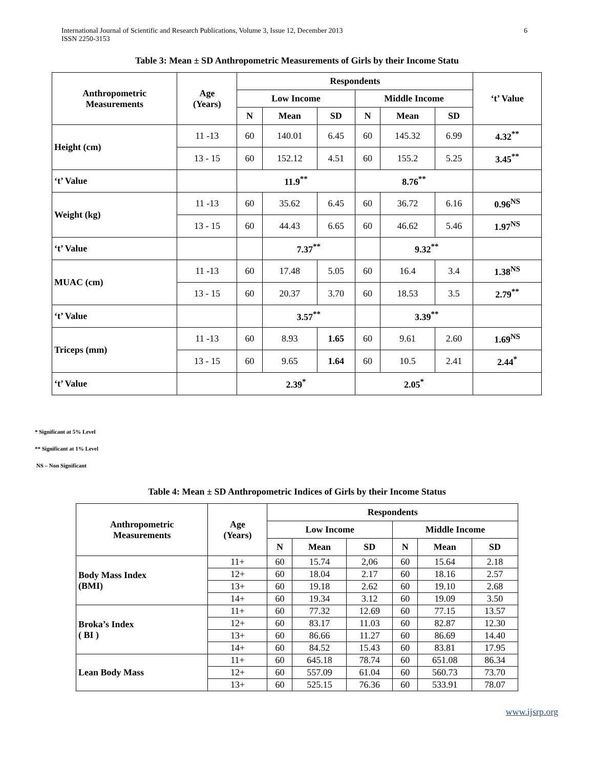International Journal of Scientific and Research Publications, Volume 3, Issue 12, December 2013
ISSN 2250-3153
6
Table 3: Mean ± SD Anthropometric Measurements of Girls by their Income Statu
| Anthropometric Measurements | Age (Years) | Respondents | | | | | | ‘t’ Value |
| --- | --- | --- | --- | --- | --- | --- | --- | --- |
| | | Low Income | | | Middle Income | | | |
| | | N | Mean | SD | N | Mean | SD | |
| Height (cm) | 11 -13 | 60 | 140.01 | 6.45 | 60 | 145.32 | 6.99 | 4.32<sup>**</sup> |
| | 13 - 15 | 60 | 152.12 | 4.51 | 60 | 155.2 | 5.25 | 3.45<sup>**</sup> |
| ‘t’ Value | | 11.9<sup>**</sup> | | | 8.76<sup>**</sup> | | | |
| Weight (kg) | 11 -13 | 60 | 35.62 | 6.45 | 60 | 36.72 | 6.16 | 0.96<sup>NS</sup> |
| | 13 - 15 | 60 | 44.43 | 6.65 | 60 | 46.62 | 5.46 | 1.97<sup>NS</sup> |
| ‘t’ Value | | | 7.37<sup>**</sup> | | | 9.32<sup>**</sup> | | |
| MUAC (cm) | 11 -13 | 60 | 17.48 | 5.05 | 60 | 16.4 | 3.4 | 1.38<sup>NS</sup> |
| | 13 - 15 | 60 | 20.37 | 3.70 | 60 | 18.53 | 3.5 | 2.79<sup>**</sup> |
| ‘t’ Value | | | 3.57<sup>**</sup> | | | 3.39<sup>**</sup> | | |
| Triceps (mm) | 11 -13 | 60 | 8.93 | 1.65 | 60 | 9.61 | 2.60 | 1.69<sup>NS</sup> |
| | 13 - 15 | 60 | 9.65 | 1.64 | 60 | 10.5 | 2.41 | 2.44<sup>*</sup> |
| ‘t’ Value | | 2.39<sup>*</sup> | | | 2.05<sup>*</sup> | | | |
* Significant at 5% Level
** Significant at 1% Level
NS – Non Significant
Table 4: Mean ± SD Anthropometric Indices of Girls by their Income Status
| Anthropometric Measurements | Age (Years) | Respondents | | | | | |
| --- | --- | --- | --- | --- | --- | --- | --- |
| | | Low Income | | | Middle Income | | |
| | | N | Mean | SD | N | Mean | SD |
| Body Mass Index (BMI) | 11+ | 60 | 15.74 | 2,06 | 60 | 15.64 | 2.18 |
| | 12+ | 60 | 18.04 | 2.17 | 60 | 18.16 | 2.57 |
| | 13+ | 60 | 19.18 | 2.62 | 60 | 19.10 | 2.68 |
| | 14+ | 60 | 19.34 | 3.12 | 60 | 19.09 | 3.50 |
| Broka’s Index ( BI ) | 11+ | 60 | 77.32 | 12.69 | 60 | 77.15 | 13.57 |
| | 12+ | 60 | 83.17 | 11.03 | 60 | 82.87 | 12.30 |
| | 13+ | 60 | 86.66 | 11.27 | 60 | 86.69 | 14.40 |
| | 14+ | 60 | 84.52 | 15.43 | 60 | 83.81 | 17.95 |
| Lean Body Mass | 11+ | 60 | 645.18 | 78.74 | 60 | 651.08 | 86.34 |
| | 12+ | 60 | 557.09 | 61.04 | 60 | 560.73 | 73.70 |
| | 13+ | 60 | 525.15 | 76.36 | 60 | 533.91 | 78.07 |
www.ijsrp.org